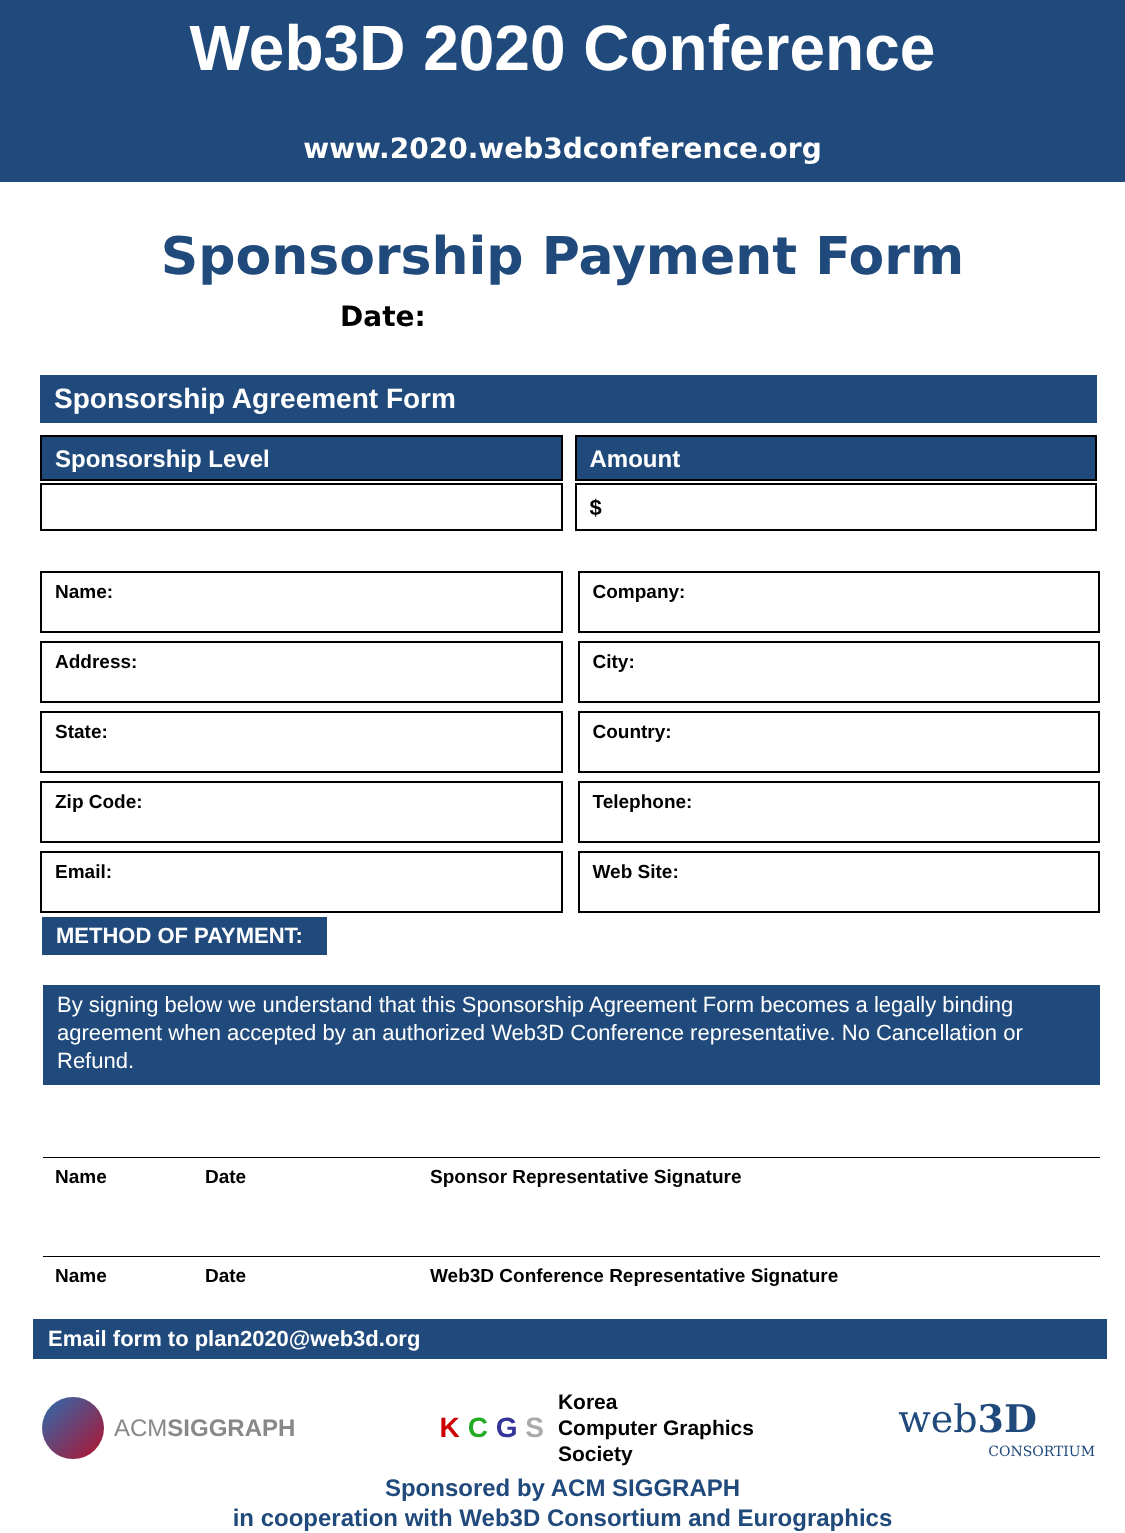Web3D 2020 Conference
www.2020.web3dconference.org
Sponsorship Payment Form
Date:
Sponsorship Agreement Form
Sponsorship Level Amount
$
Name:
Address:
State:
Zip Code:
Email:
Company:
City:
Country:
Telephone:
Web Site:
METHOD OF PAYMENT:
By signing below we understand that this Sponsorship Agreement Form becomes a legally binding agreement when accepted by an authorized Web3D Conference representative. No Cancellation or Refund.
Name Date Sponsor Representative Signature
Name Date Web3D Conference Representative Signature
Email form to plan2020@web3d.org
ACMSIGGRAPH
K C G S
Korea
Computer Graphics
Society
web 3D
CONSORTIUM
Sponsored by ACM SIGGRAPH
in cooperation with Web3D Consortium and Eurographics